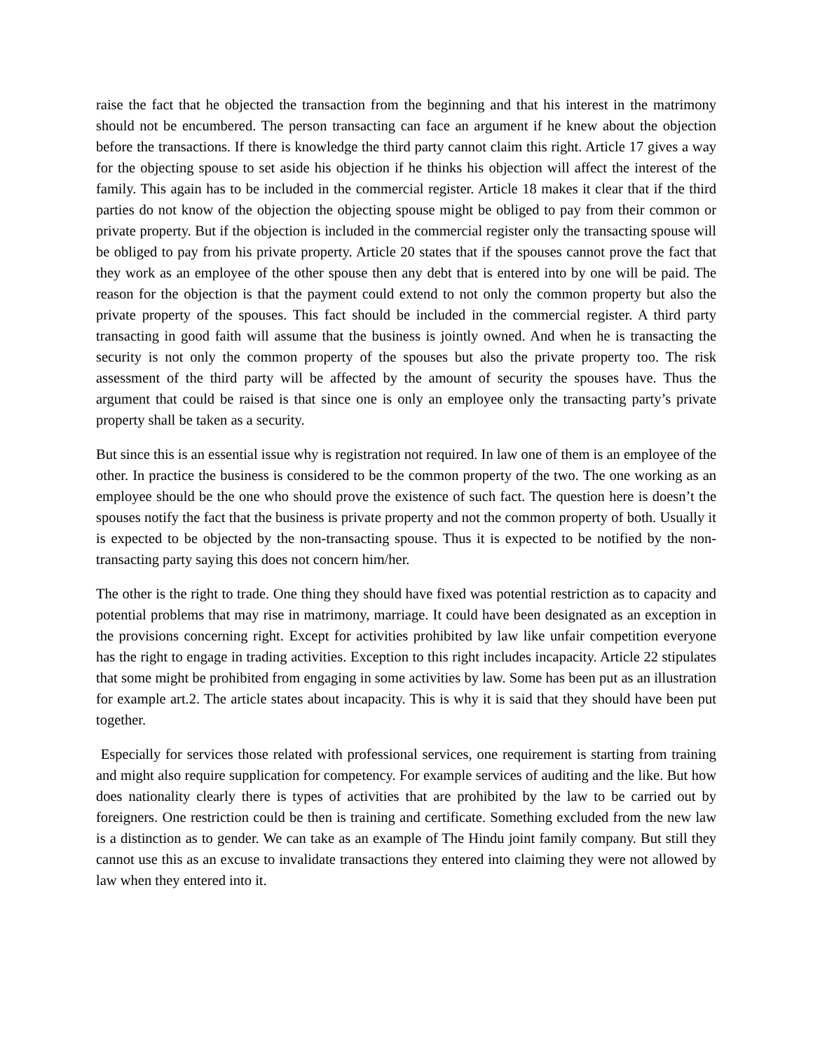raise the fact that he objected the transaction from the beginning and that his interest in the matrimony should not be encumbered. The person transacting can face an argument if he knew about the objection before the transactions. If there is knowledge the third party cannot claim this right. Article 17 gives a way for the objecting spouse to set aside his objection if he thinks his objection will affect the interest of the family. This again has to be included in the commercial register. Article 18 makes it clear that if the third parties do not know of the objection the objecting spouse might be obliged to pay from their common or private property. But if the objection is included in the commercial register only the transacting spouse will be obliged to pay from his private property. Article 20 states that if the spouses cannot prove the fact that they work as an employee of the other spouse then any debt that is entered into by one will be paid. The reason for the objection is that the payment could extend to not only the common property but also the private property of the spouses. This fact should be included in the commercial register. A third party transacting in good faith will assume that the business is jointly owned. And when he is transacting the security is not only the common property of the spouses but also the private property too. The risk assessment of the third party will be affected by the amount of security the spouses have. Thus the argument that could be raised is that since one is only an employee only the transacting party’s private property shall be taken as a security.
But since this is an essential issue why is registration not required. In law one of them is an employee of the other. In practice the business is considered to be the common property of the two. The one working as an employee should be the one who should prove the existence of such fact. The question here is doesn’t the spouses notify the fact that the business is private property and not the common property of both. Usually it is expected to be objected by the non-transacting spouse. Thus it is expected to be notified by the non-transacting party saying this does not concern him/her.
The other is the right to trade. One thing they should have fixed was potential restriction as to capacity and potential problems that may rise in matrimony, marriage. It could have been designated as an exception in the provisions concerning right. Except for activities prohibited by law like unfair competition everyone has the right to engage in trading activities. Exception to this right includes incapacity. Article 22 stipulates that some might be prohibited from engaging in some activities by law. Some has been put as an illustration for example art.2. The article states about incapacity. This is why it is said that they should have been put together.
Especially for services those related with professional services, one requirement is starting from training and might also require supplication for competency. For example services of auditing and the like. But how does nationality clearly there is types of activities that are prohibited by the law to be carried out by foreigners. One restriction could be then is training and certificate. Something excluded from the new law is a distinction as to gender. We can take as an example of The Hindu joint family company. But still they cannot use this as an excuse to invalidate transactions they entered into claiming they were not allowed by law when they entered into it.